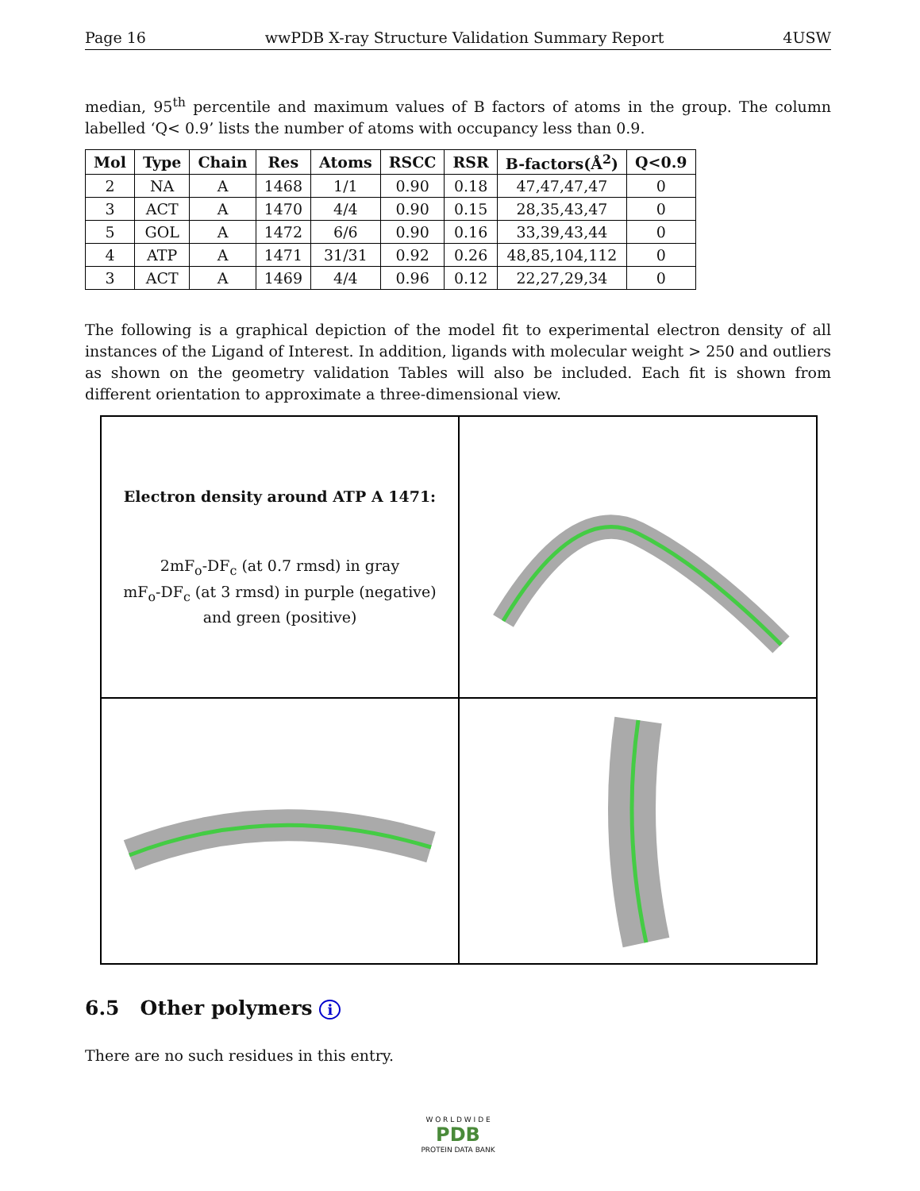Page 16 wwPDB X-ray Structure Validation Summary Report 4USW
median, 95<sup>th</sup> percentile and maximum values of B factors of atoms in the group. The column labelled ‘Q< 0.9’ lists the number of atoms with occupancy less than 0.9.
| Mol | Type | Chain | Res | Atoms | RSCC | RSR | B-factors(Å<sup>2</sup>) | Q<0.9 |
| --- | --- | --- | --- | --- | --- | --- | --- | --- |
| 2 | NA | A | 1468 | 1/1 | 0.90 | 0.18 | 47,47,47,47 | 0 |
| 3 | ACT | A | 1470 | 4/4 | 0.90 | 0.15 | 28,35,43,47 | 0 |
| 5 | GOL | A | 1472 | 6/6 | 0.90 | 0.16 | 33,39,43,44 | 0 |
| 4 | ATP | A | 1471 | 31/31 | 0.92 | 0.26 | 48,85,104,112 | 0 |
| 3 | ACT | A | 1469 | 4/4 | 0.96 | 0.12 | 22,27,29,34 | 0 |
The following is a graphical depiction of the model fit to experimental electron density of all instances of the Ligand of Interest. In addition, ligands with molecular weight > 250 and outliers as shown on the geometry validation Tables will also be included. Each fit is shown from different orientation to approximate a three-dimensional view.
Electron density around ATP A 1471:
2mF<sub>o</sub>-DF<sub>c</sub> (at 0.7 rmsd) in gray
mF<sub>o</sub>-DF<sub>c</sub> (at 3 rmsd) in purple (negative)
and green (positive)
6.5 Other polymers i
There are no such residues in this entry.
W O R L D W I D E
PDB
PROTEIN DATA BANK